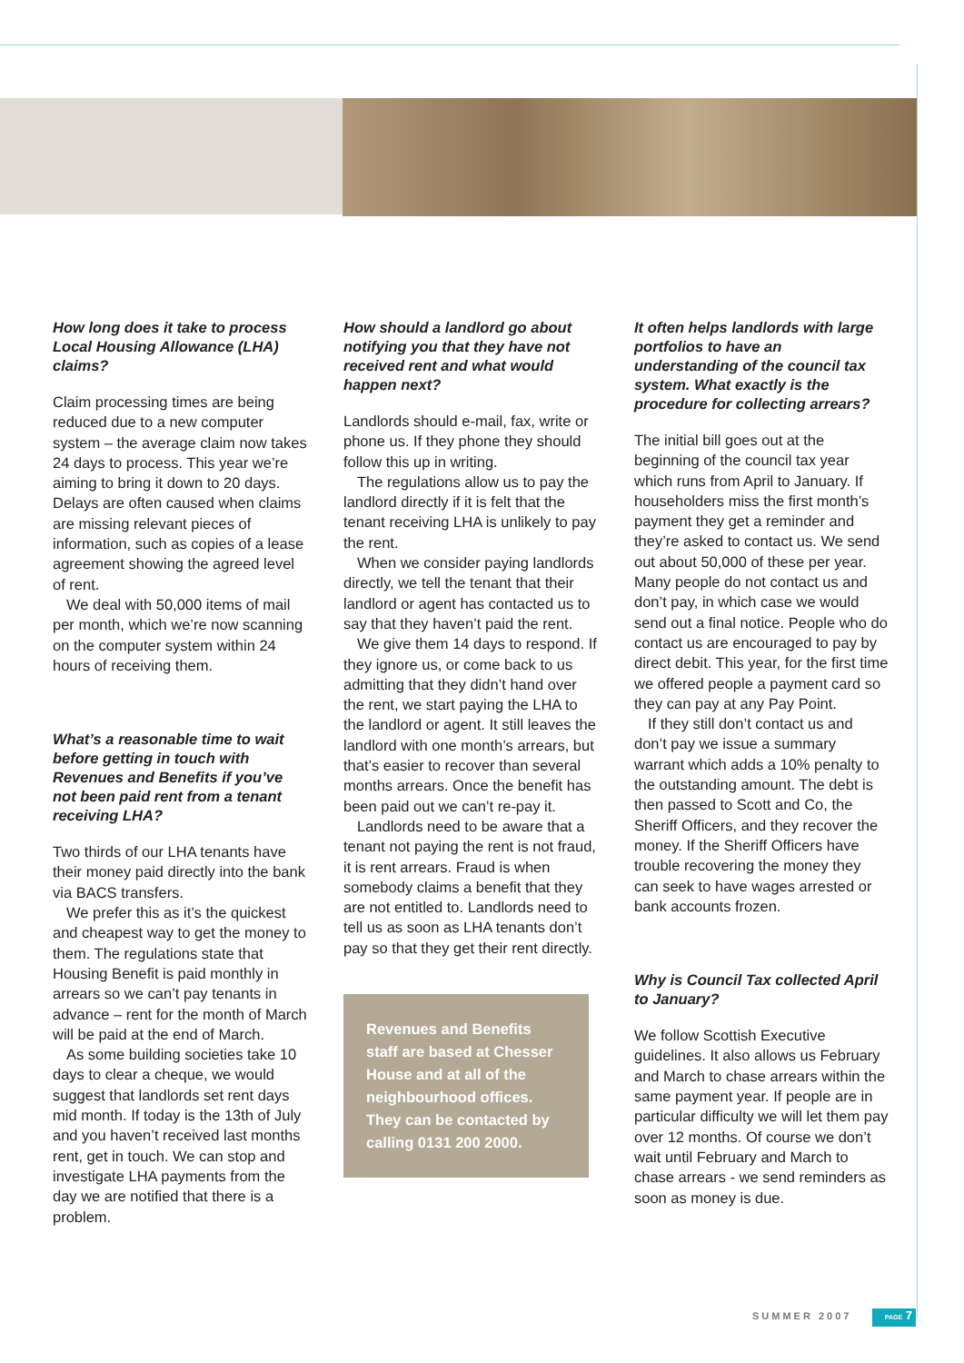How long does it take to process Local Housing Allowance (LHA) claims?
Claim processing times are being reduced due to a new computer system – the average claim now takes 24 days to process. This year we’re aiming to bring it down to 20 days. Delays are often caused when claims are missing relevant pieces of information, such as copies of a lease agreement showing the agreed level of rent.
We deal with 50,000 items of mail per month, which we’re now scanning on the computer system within 24 hours of receiving them.
What’s a reasonable time to wait before getting in touch with Revenues and Benefits if you’ve not been paid rent from a tenant receiving LHA?
Two thirds of our LHA tenants have their money paid directly into the bank via BACS transfers.
We prefer this as it’s the quickest and cheapest way to get the money to them. The regulations state that Housing Benefit is paid monthly in arrears so we can’t pay tenants in advance – rent for the month of March will be paid at the end of March.
As some building societies take 10 days to clear a cheque, we would suggest that landlords set rent days mid month. If today is the 13th of July and you haven’t received last months rent, get in touch. We can stop and investigate LHA payments from the day we are notified that there is a problem.
How should a landlord go about notifying you that they have not received rent and what would happen next?
Landlords should e-mail, fax, write or phone us. If they phone they should follow this up in writing.
The regulations allow us to pay the landlord directly if it is felt that the tenant receiving LHA is unlikely to pay the rent.
When we consider paying landlords directly, we tell the tenant that their landlord or agent has contacted us to say that they haven’t paid the rent.
We give them 14 days to respond. If they ignore us, or come back to us admitting that they didn’t hand over the rent, we start paying the LHA to the landlord or agent. It still leaves the landlord with one month’s arrears, but that’s easier to recover than several months arrears. Once the benefit has been paid out we can’t re-pay it.
Landlords need to be aware that a tenant not paying the rent is not fraud, it is rent arrears. Fraud is when somebody claims a benefit that they are not entitled to. Landlords need to tell us as soon as LHA tenants don’t pay so that they get their rent directly.
Revenues and Benefits staff are based at Chesser House and at all of the neighbourhood offices. They can be contacted by calling 0131 200 2000.
It often helps landlords with large portfolios to have an understanding of the council tax system. What exactly is the procedure for collecting arrears?
The initial bill goes out at the beginning of the council tax year which runs from April to January. If householders miss the first month’s payment they get a reminder and they’re asked to contact us. We send out about 50,000 of these per year. Many people do not contact us and don’t pay, in which case we would send out a final notice. People who do contact us are encouraged to pay by direct debit. This year, for the first time we offered people a payment card so they can pay at any Pay Point.
If they still don’t contact us and don’t pay we issue a summary warrant which adds a 10% penalty to the outstanding amount. The debt is then passed to Scott and Co, the Sheriff Officers, and they recover the money. If the Sheriff Officers have trouble recovering the money they can seek to have wages arrested or bank accounts frozen.
Why is Council Tax collected April to January?
We follow Scottish Executive guidelines. It also allows us February and March to chase arrears within the same payment year. If people are in particular difficulty we will let them pay over 12 months. Of course we don’t wait until February and March to chase arrears - we send reminders as soon as money is due.
SUMMER 2007 PAGE 7